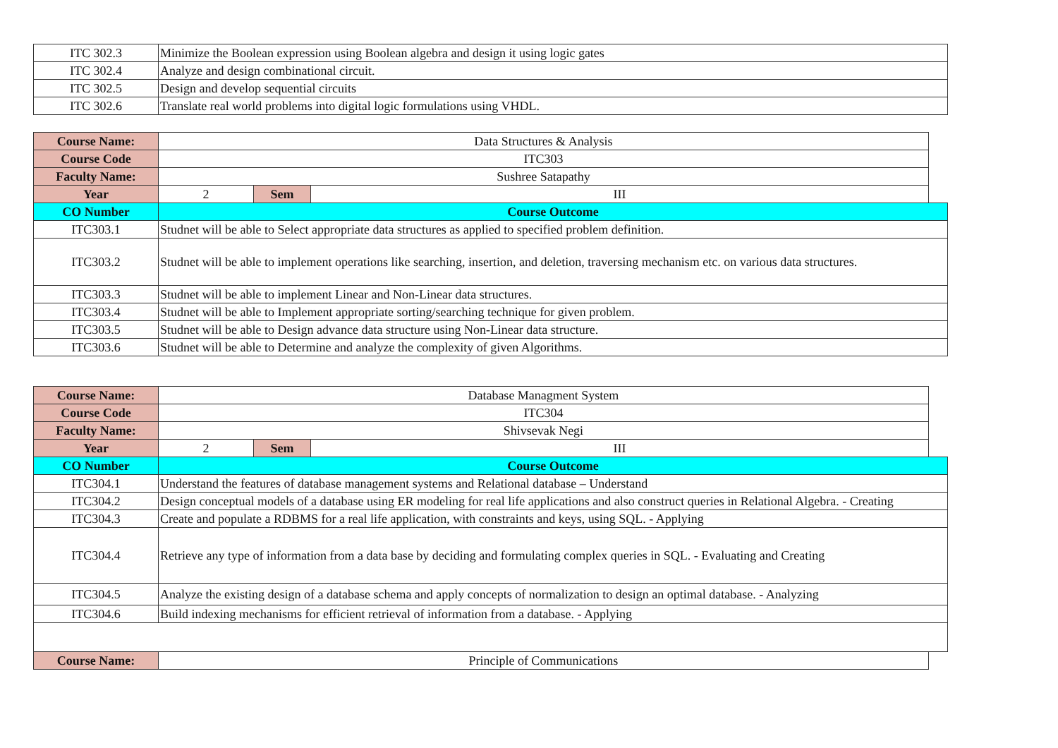| ITC 302.3 | Minimize the Boolean expression using Boolean algebra and design it using logic gates |
| ITC 302.4 | Analyze and design combinational circuit. |
| ITC 302.5 | Design and develop sequential circuits |
| ITC 302.6 | Translate real world problems into digital logic formulations using VHDL. |
| Course Name: | Data Structures & Analysis | | | |
| Course Code | ITC303 | | | |
| Faculty Name: | Sushree Satapathy | | | |
| Year | 2 | Sem | III | |
| CO Number | Course Outcome | | | |
| ITC303.1 | Studnet will be able to Select appropriate data structures as applied to specified problem definition. | | | |
| ITC303.2 | Studnet will be able to implement operations like searching, insertion, and deletion, traversing mechanism etc. on various data structures. | | | |
| ITC303.3 | Studnet will be able to implement Linear and Non-Linear data structures. | | | |
| ITC303.4 | Studnet will be able to Implement appropriate sorting/searching technique for given problem. | | | |
| ITC303.5 | Studnet will be able to Design advance data structure using Non-Linear data structure. | | | |
| ITC303.6 | Studnet will be able to Determine and analyze the complexity of given Algorithms. | | | |
| Course Name: | Database Managment System | | | |
| Course Code | ITC304 | | | |
| Faculty Name: | Shivsevak Negi | | | |
| Year | 2 | Sem | III | |
| CO Number | Course Outcome | | | |
| ITC304.1 | Understand the features of database management systems and Relational database – Understand | | | |
| ITC304.2 | Design conceptual models of a database using ER modeling for real life applications and also construct queries in Relational Algebra. - Creating | | | |
| ITC304.3 | Create and populate a RDBMS for a real life application, with constraints and keys, using SQL. - Applying | | | |
| ITC304.4 | Retrieve any type of information from a data base by deciding and formulating complex queries in SQL. - Evaluating and Creating | | | |
| ITC304.5 | Analyze the existing design of a database schema and apply concepts of normalization to design an optimal database. - Analyzing | | | |
| ITC304.6 | Build indexing mechanisms for efficient retrieval of information from a database. - Applying | | | |
| Course Name: | Principle of Communications | | | |